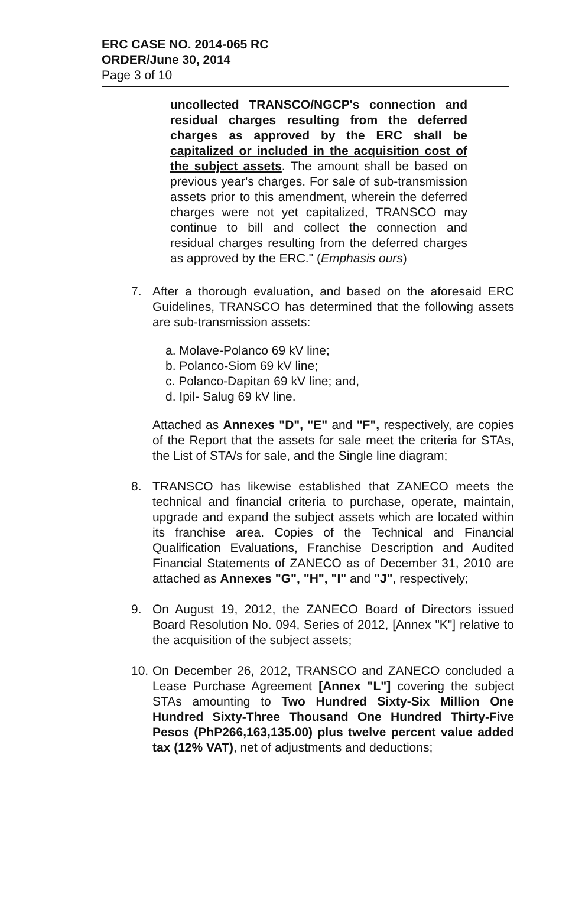ERC CASE NO. 2014-065 RC
ORDER/June 30, 2014
Page 3 of 10
uncollected TRANSCO/NGCP's connection and residual charges resulting from the deferred charges as approved by the ERC shall be capitalized or included in the acquisition cost of the subject assets. The amount shall be based on previous year's charges. For sale of sub-transmission assets prior to this amendment, wherein the deferred charges were not yet capitalized, TRANSCO may continue to bill and collect the connection and residual charges resulting from the deferred charges as approved by the ERC." (Emphasis ours)
7. After a thorough evaluation, and based on the aforesaid ERC Guidelines, TRANSCO has determined that the following assets are sub-transmission assets:
a. Molave-Polanco 69 kV line;
b. Polanco-Siom 69 kV line;
c. Polanco-Dapitan 69 kV line; and,
d. Ipil- Salug 69 kV line.
Attached as Annexes "D", "E" and "F", respectively, are copies of the Report that the assets for sale meet the criteria for STAs, the List of STA/s for sale, and the Single line diagram;
8. TRANSCO has likewise established that ZANECO meets the technical and financial criteria to purchase, operate, maintain, upgrade and expand the subject assets which are located within its franchise area. Copies of the Technical and Financial Qualification Evaluations, Franchise Description and Audited Financial Statements of ZANECO as of December 31, 2010 are attached as Annexes "G", "H", "I" and "J", respectively;
9. On August 19, 2012, the ZANECO Board of Directors issued Board Resolution No. 094, Series of 2012, [Annex "K"] relative to the acquisition of the subject assets;
10.
On December 26, 2012, TRANSCO and ZANECO concluded a Lease Purchase Agreement [Annex "L"] covering the subject STAs amounting to Two Hundred Sixty-Six Million One Hundred Sixty-Three Thousand One Hundred Thirty-Five Pesos (PhP266,163,135.00) plus twelve percent value added tax (12% VAT), net of adjustments and deductions;